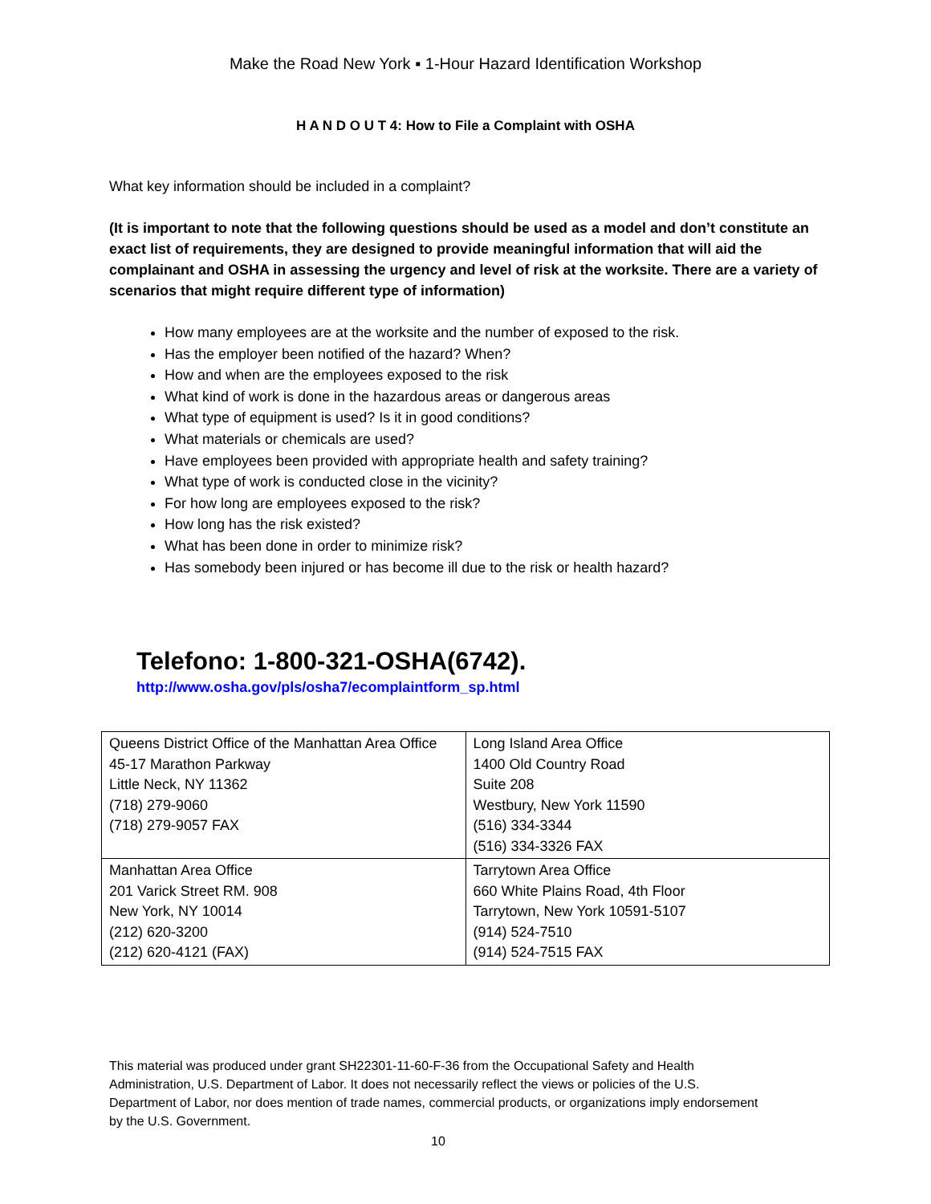Make the Road New York ▪ 1-Hour Hazard Identification Workshop
H A N D O U T 4: How to File a Complaint with OSHA
What key information should be included in a complaint?
(It is important to note that the following questions should be used as a model and don’t constitute an exact list of requirements, they are designed to provide meaningful information that will aid the complainant and OSHA in assessing the urgency and level of risk at the worksite. There are a variety of scenarios that might require different type of information)
How many employees are at the worksite and the number of exposed to the risk.
Has the employer been notified of the hazard? When?
How and when are the employees exposed to the risk
What kind of work is done in the hazardous areas or dangerous areas
What type of equipment is used? Is it in good conditions?
What materials or chemicals are used?
Have employees been provided with appropriate health and safety training?
What type of work is conducted close in the vicinity?
For how long are employees exposed to the risk?
How long has the risk existed?
What has been done in order to minimize risk?
Has somebody been injured or has become ill due to the risk or health hazard?
Telefono: 1-800-321-OSHA(6742).
http://www.osha.gov/pls/osha7/ecomplaintform_sp.html
| Queens District Office of the Manhattan Area Office 45-17 Marathon Parkway Little Neck, NY 11362 (718) 279-9060 (718) 279-9057 FAX | Long Island Area Office 1400 Old Country Road Suite 208 Westbury, New York 11590 (516) 334-3344 (516) 334-3326 FAX |
| Manhattan Area Office 201 Varick Street RM. 908 New York, NY 10014 (212) 620-3200 (212) 620-4121 (FAX) | Tarrytown Area Office 660 White Plains Road, 4th Floor Tarrytown, New York 10591-5107 (914) 524-7510 (914) 524-7515 FAX |
This material was produced under grant SH22301-11-60-F-36 from the Occupational Safety and Health Administration, U.S. Department of Labor. It does not necessarily reflect the views or policies of the U.S. Department of Labor, nor does mention of trade names, commercial products, or organizations imply endorsement by the U.S. Government.
10